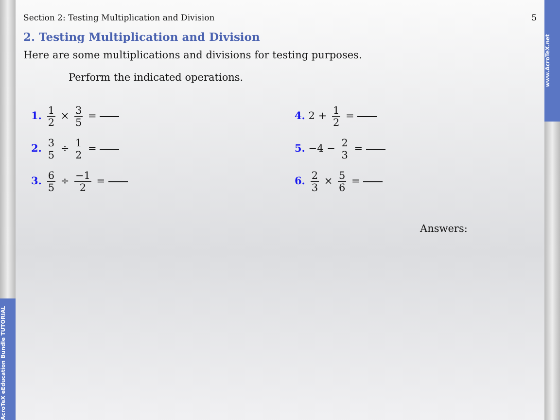www.AcroTeX.net
AcroTeX eEducation Bundle TUTORIAL
Section 2: Testing Multiplication and Division 5
2. Testing Multiplication and Division
Here are some multiplications and divisions for testing purposes.
Perform the indicated operations.
1. 1 2 × 3 5 =
4. 2 + 1 2 =
2. 3 5 ÷ 1 2 =
5. −4 − 2 3 =
3. 6 5 ÷ −1 2 =
6. 2 3 × 5 6 =
Answers: